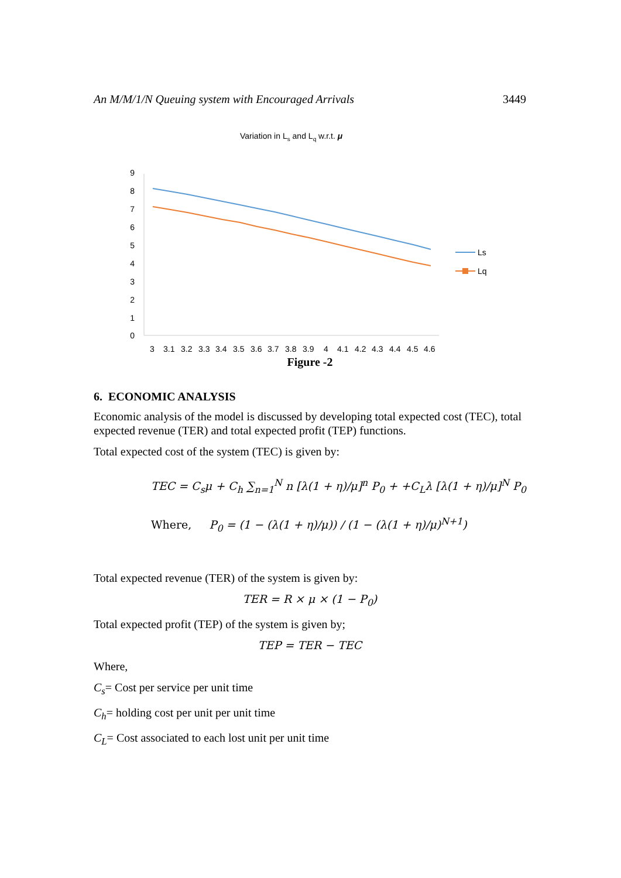An M/M/1/N Queuing system with Encouraged Arrivals 3449
Variation in Ls and Lq w.r.t. μ
9
8
7
6
5
4
3
2
1
0
3
3.1
3.2
3.3
3.4
3.5
3.6
3.7
3.8
3.9
4
4.1
4.2
4.3
4.4
4.5
4.6
Ls
Lq
Figure -2
6. ECONOMIC ANALYSIS
Economic analysis of the model is discussed by developing total expected cost (TEC), total expected revenue (TER) and total expected profit (TEP) functions.
Total expected cost of the system (TEC) is given by:
TEC = C<sub>s</sub>μ + C<sub>h</sub> ∑<sub>n=1</sub><sup>N</sup> n [λ(1 + η)/μ]<sup>n</sup> P<sub>0</sub> + +C<sub>L</sub>λ [λ(1 + η)/μ]<sup>N</sup> P<sub>0</sub>
Where, P<sub>0</sub> = (1 − (λ(1 + η)/μ)) / (1 − (λ(1 + η)/μ)<sup>N+1</sup>)
Total expected revenue (TER) of the system is given by:
TER = R × μ × (1 − P<sub>0</sub>)
Total expected profit (TEP) of the system is given by;
TEP = TER − TEC
Where,
C<sub>s</sub>= Cost per service per unit time
C<sub>h</sub>= holding cost per unit per unit time
C<sub>L</sub>= Cost associated to each lost unit per unit time